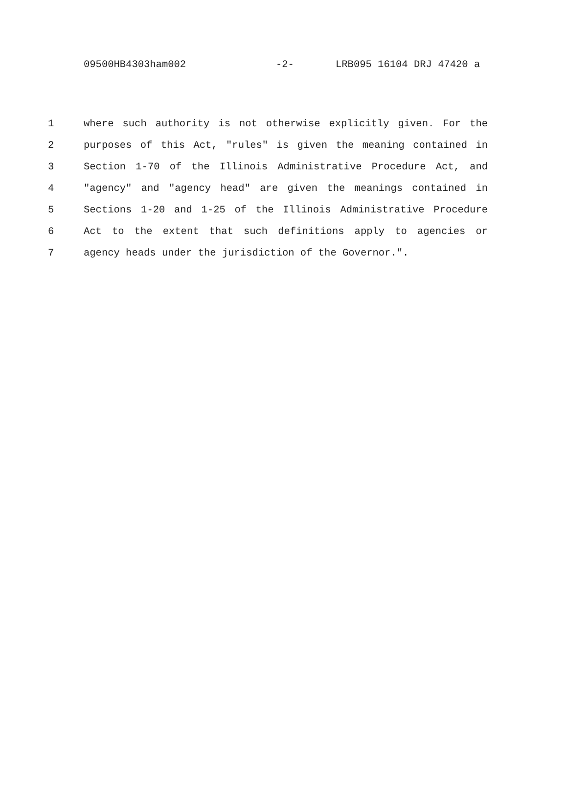09500HB4303ham002 -2- LRB095 16104 DRJ 47420 a
1 where such authority is not otherwise explicitly given. For the
2 purposes of this Act, "rules" is given the meaning contained in
3 Section 1-70 of the Illinois Administrative Procedure Act, and
4 "agency" and "agency head" are given the meanings contained in
5 Sections 1-20 and 1-25 of the Illinois Administrative Procedure
6 Act to the extent that such definitions apply to agencies or
7 agency heads under the jurisdiction of the Governor.".